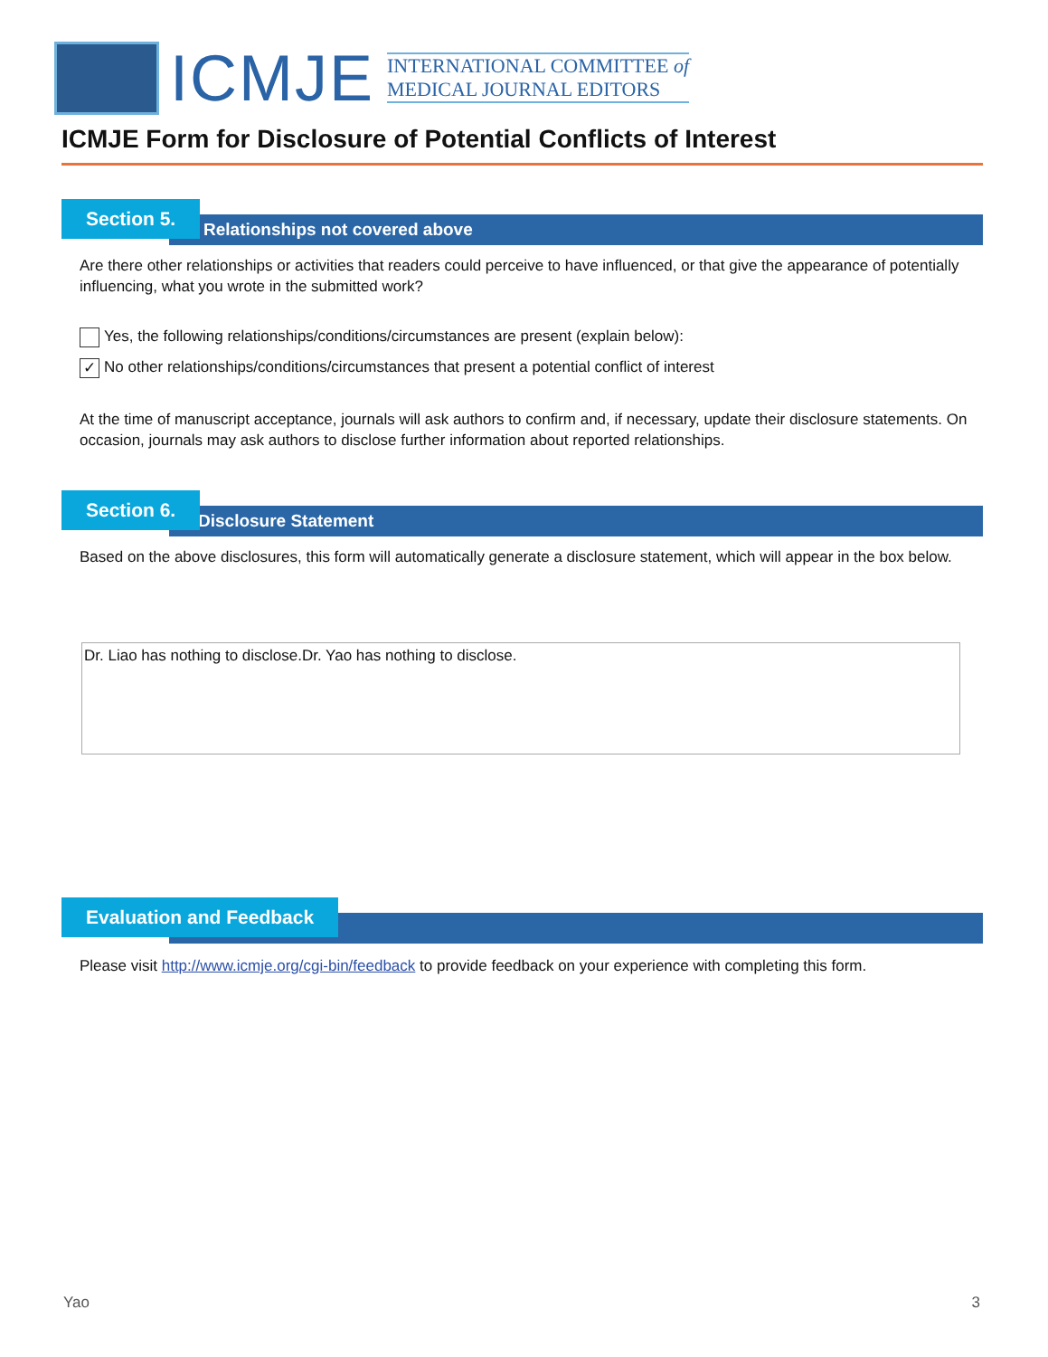ICMJE
INTERNATIONAL COMMITTEE of
MEDICAL JOURNAL EDITORS
ICMJE Form for Disclosure of Potential Conflicts of Interest
Relationships not covered above
Section 5.
Are there other relationships or activities that readers could perceive to have influenced, or that give the appearance of potentially influencing, what you wrote in the submitted work?
Yes, the following relationships/conditions/circumstances are present (explain below):
✓ No other relationships/conditions/circumstances that present a potential conflict of interest
At the time of manuscript acceptance, journals will ask authors to confirm and, if necessary, update their disclosure statements. On occasion, journals may ask authors to disclose further information about reported relationships.
Disclosure Statement
Section 6.
Based on the above disclosures, this form will automatically generate a disclosure statement, which will appear in the box below.
Dr. Liao has nothing to disclose.Dr. Yao has nothing to disclose.
Evaluation and Feedback
Please visit http://www.icmje.org/cgi-bin/feedback to provide feedback on your experience with completing this form.
Yao 3